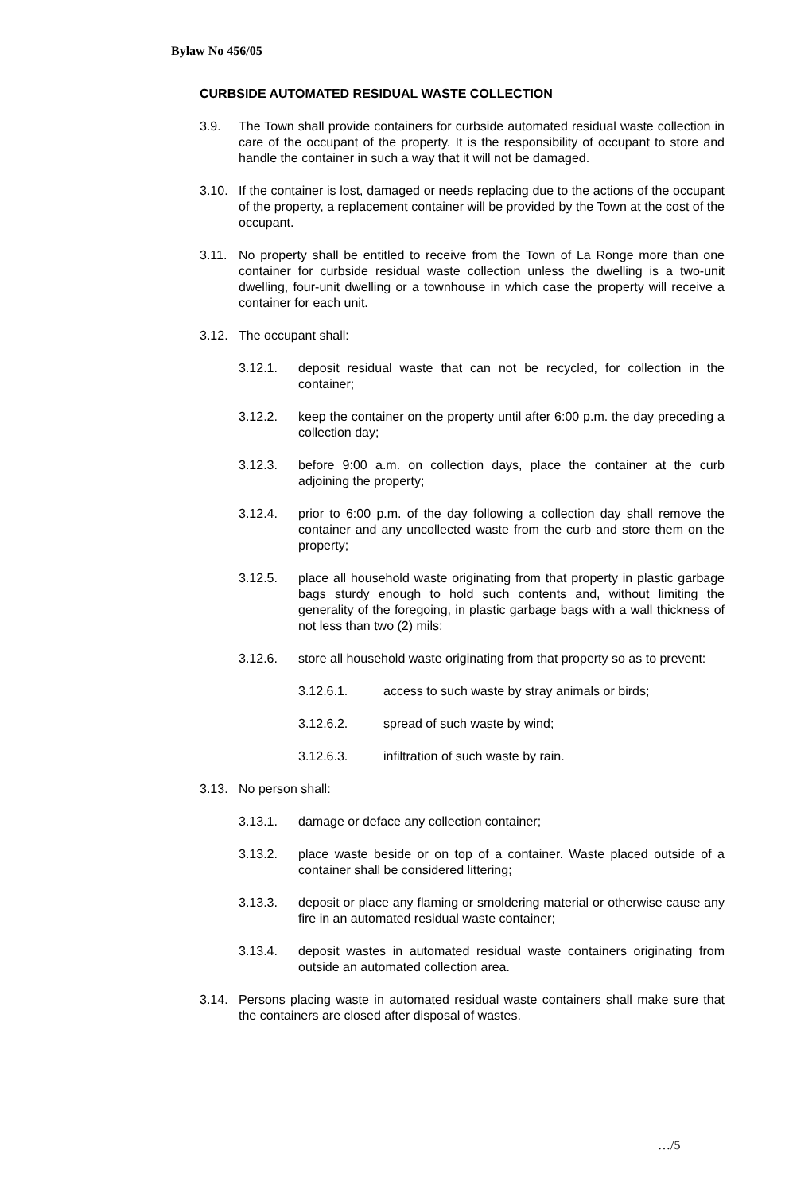Bylaw No 456/05
CURBSIDE AUTOMATED RESIDUAL WASTE COLLECTION
3.9. The Town shall provide containers for curbside automated residual waste collection in care of the occupant of the property. It is the responsibility of occupant to store and handle the container in such a way that it will not be damaged.
3.10. If the container is lost, damaged or needs replacing due to the actions of the occupant of the property, a replacement container will be provided by the Town at the cost of the occupant.
3.11. No property shall be entitled to receive from the Town of La Ronge more than one container for curbside residual waste collection unless the dwelling is a two-unit dwelling, four-unit dwelling or a townhouse in which case the property will receive a container for each unit.
3.12. The occupant shall:
3.12.1. deposit residual waste that can not be recycled, for collection in the container;
3.12.2. keep the container on the property until after 6:00 p.m. the day preceding a collection day;
3.12.3. before 9:00 a.m. on collection days, place the container at the curb adjoining the property;
3.12.4. prior to 6:00 p.m. of the day following a collection day shall remove the container and any uncollected waste from the curb and store them on the property;
3.12.5. place all household waste originating from that property in plastic garbage bags sturdy enough to hold such contents and, without limiting the generality of the foregoing, in plastic garbage bags with a wall thickness of not less than two (2) mils;
3.12.6. store all household waste originating from that property so as to prevent:
3.12.6.1. access to such waste by stray animals or birds;
3.12.6.2. spread of such waste by wind;
3.12.6.3. infiltration of such waste by rain.
3.13. No person shall:
3.13.1. damage or deface any collection container;
3.13.2. place waste beside or on top of a container. Waste placed outside of a container shall be considered littering;
3.13.3. deposit or place any flaming or smoldering material or otherwise cause any fire in an automated residual waste container;
3.13.4. deposit wastes in automated residual waste containers originating from outside an automated collection area.
3.14. Persons placing waste in automated residual waste containers shall make sure that the containers are closed after disposal of wastes.
…/5